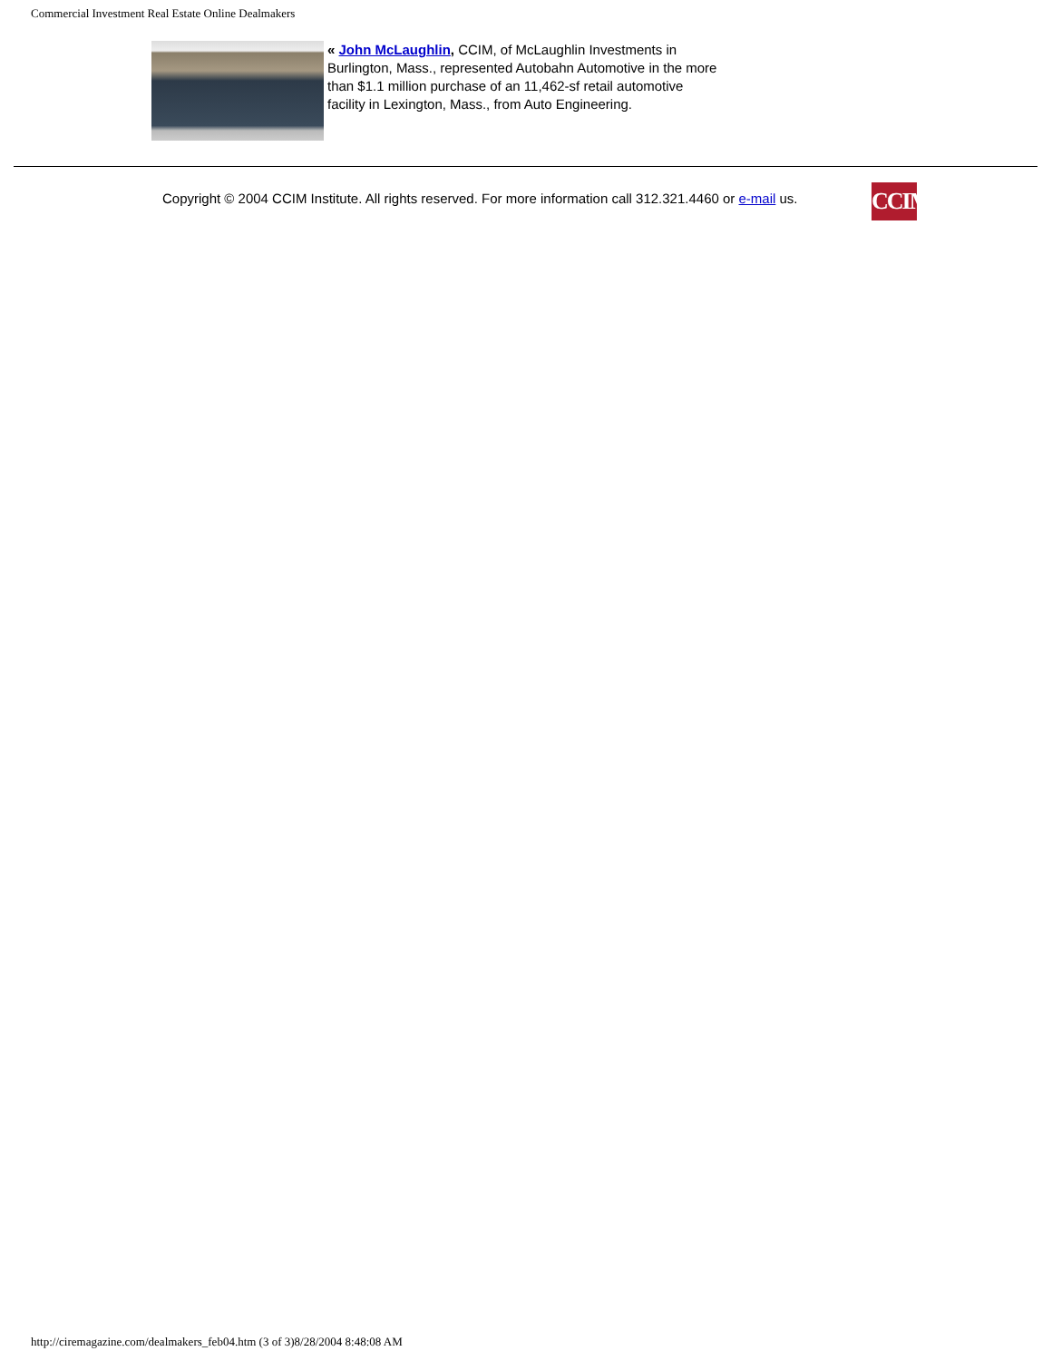Commercial Investment Real Estate Online Dealmakers
« John McLaughlin, CCIM, of McLaughlin Investments in Burlington, Mass., represented Autobahn Automotive in the more than $1.1 million purchase of an 11,462-sf retail automotive facility in Lexington, Mass., from Auto Engineering.
Copyright © 2004 CCIM Institute. All rights reserved. For more information call 312.321.4460 or e-mail us.
CCIM
http://ciremagazine.com/dealmakers_feb04.htm (3 of 3)8/28/2004 8:48:08 AM